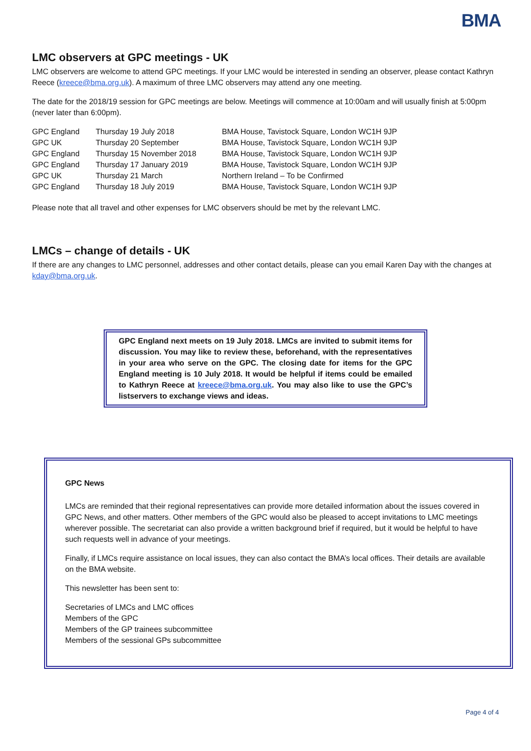BMA
LMC observers at GPC meetings - UK
LMC observers are welcome to attend GPC meetings. If your LMC would be interested in sending an observer, please contact Kathryn Reece (kreece@bma.org.uk). A maximum of three LMC observers may attend any one meeting.
The date for the 2018/19 session for GPC meetings are below. Meetings will commence at 10:00am and will usually finish at 5:00pm (never later than 6:00pm).
| GPC England | Thursday 19 July 2018 | BMA House, Tavistock Square, London WC1H 9JP |
| GPC UK | Thursday 20 September | BMA House, Tavistock Square, London WC1H 9JP |
| GPC England | Thursday 15 November 2018 | BMA House, Tavistock Square, London WC1H 9JP |
| GPC England | Thursday 17 January 2019 | BMA House, Tavistock Square, London WC1H 9JP |
| GPC UK | Thursday 21 March | Northern Ireland – To be Confirmed |
| GPC England | Thursday 18 July 2019 | BMA House, Tavistock Square, London WC1H 9JP |
Please note that all travel and other expenses for LMC observers should be met by the relevant LMC.
LMCs – change of details - UK
If there are any changes to LMC personnel, addresses and other contact details, please can you email Karen Day with the changes at kday@bma.org.uk.
GPC England next meets on 19 July 2018. LMCs are invited to submit items for discussion. You may like to review these, beforehand, with the representatives in your area who serve on the GPC. The closing date for items for the GPC England meeting is 10 July 2018. It would be helpful if items could be emailed to Kathryn Reece at kreece@bma.org.uk. You may also like to use the GPC’s listservers to exchange views and ideas.
GPC News
LMCs are reminded that their regional representatives can provide more detailed information about the issues covered in GPC News, and other matters. Other members of the GPC would also be pleased to accept invitations to LMC meetings wherever possible. The secretariat can also provide a written background brief if required, but it would be helpful to have such requests well in advance of your meetings.
Finally, if LMCs require assistance on local issues, they can also contact the BMA’s local offices. Their details are available on the BMA website.
This newsletter has been sent to:
Secretaries of LMCs and LMC offices
Members of the GPC
Members of the GP trainees subcommittee
Members of the sessional GPs subcommittee
Page 4 of 4